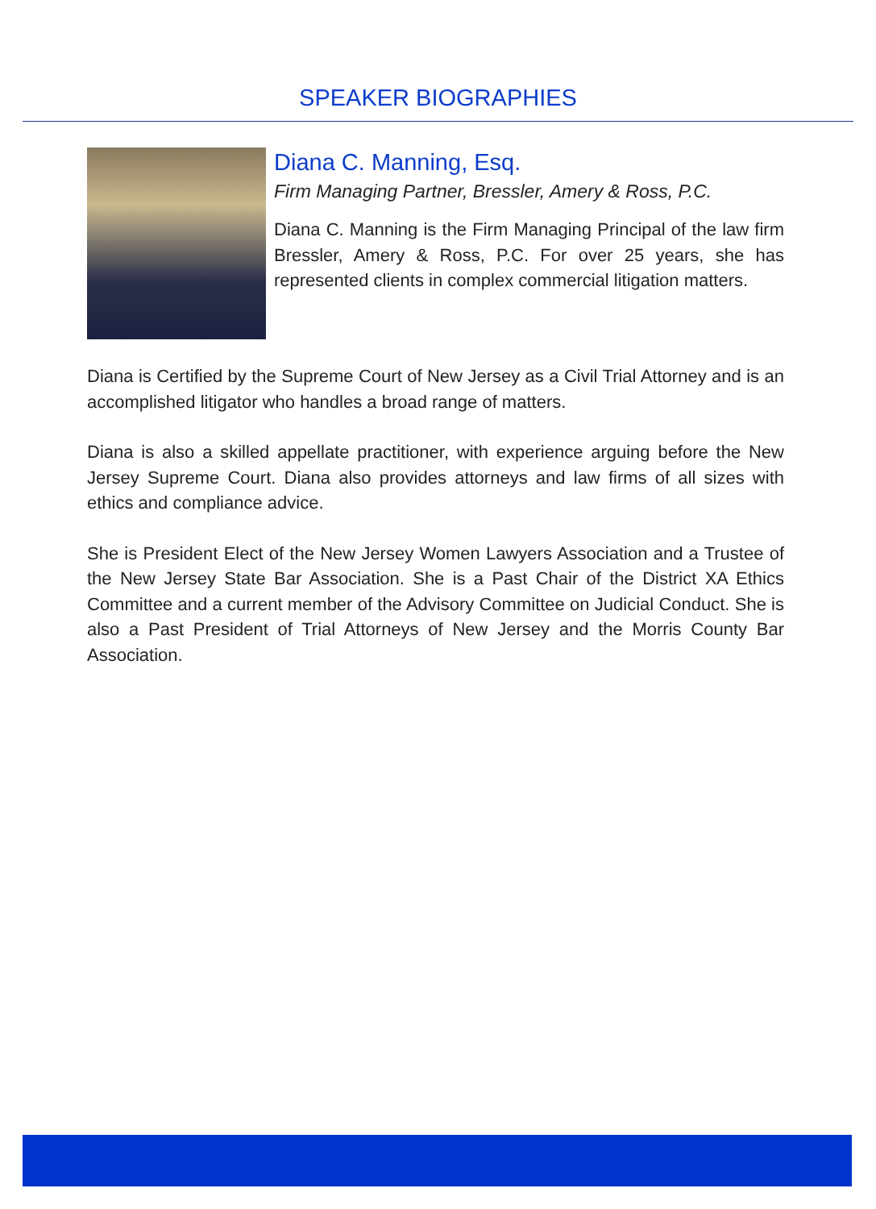SPEAKER BIOGRAPHIES
Diana C. Manning, Esq.
Firm Managing Partner, Bressler, Amery & Ross, P.C.
Diana C. Manning is the Firm Managing Principal of the law firm Bressler, Amery & Ross, P.C. For over 25 years, she has represented clients in complex commercial litigation matters.
Diana is Certified by the Supreme Court of New Jersey as a Civil Trial Attorney and is an accomplished litigator who handles a broad range of matters.
Diana is also a skilled appellate practitioner, with experience arguing before the New Jersey Supreme Court. Diana also provides attorneys and law firms of all sizes with ethics and compliance advice.
She is President Elect of the New Jersey Women Lawyers Association and a Trustee of the New Jersey State Bar Association. She is a Past Chair of the District XA Ethics Committee and a current member of the Advisory Committee on Judicial Conduct. She is also a Past President of Trial Attorneys of New Jersey and the Morris County Bar Association.